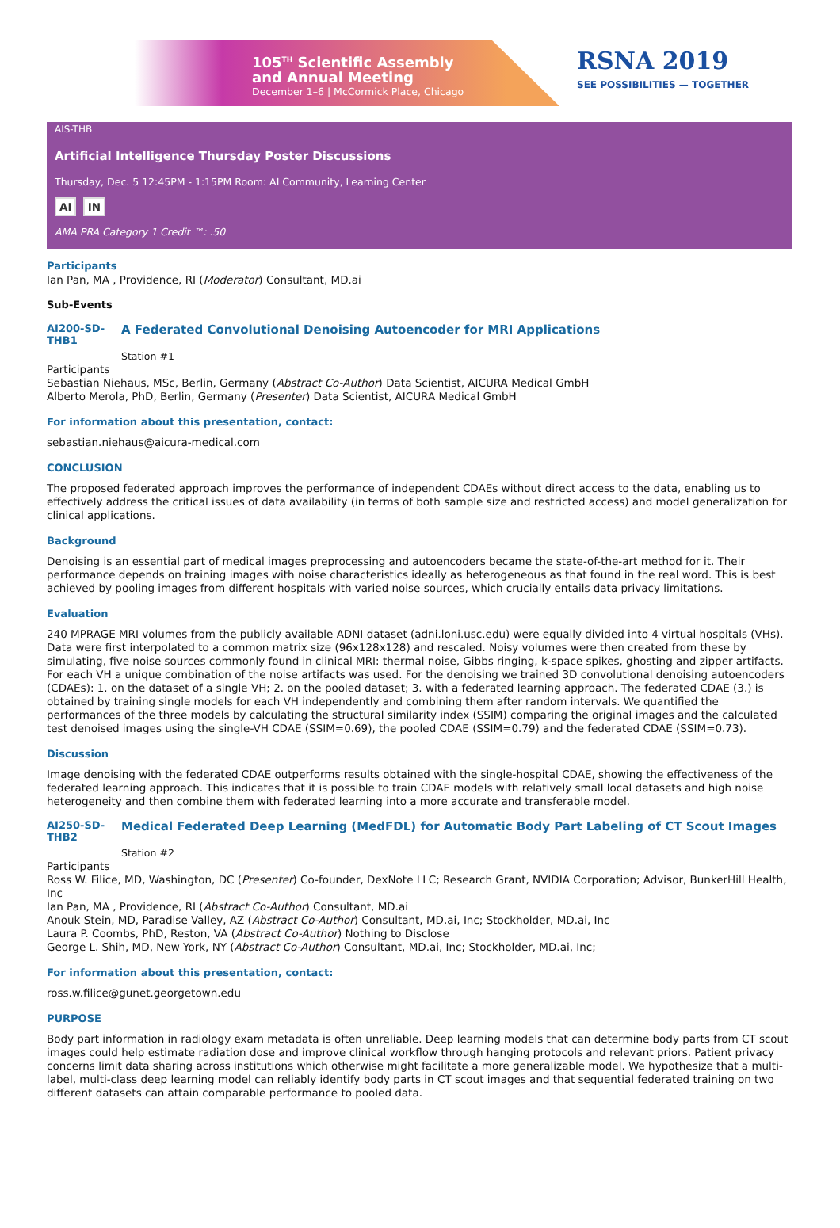105<sup>TH</sup> Scientific Assembly
and Annual Meeting
December 1–6 | McCormick Place, Chicago
RSNA 2019
SEE POSSIBILITIES — TOGETHER
AIS-THB
Artificial Intelligence Thursday Poster Discussions
Thursday, Dec. 5 12:45PM - 1:15PM Room: AI Community, Learning Center
AI IN
AMA PRA Category 1 Credit ™: .50
Participants
Ian Pan, MA , Providence, RI (Moderator) Consultant, MD.ai
Sub-Events
AI200-SD-THB1
A Federated Convolutional Denoising Autoencoder for MRI Applications
Station #1
Participants
Sebastian Niehaus, MSc, Berlin, Germany (Abstract Co-Author) Data Scientist, AICURA Medical GmbH
Alberto Merola, PhD, Berlin, Germany (Presenter) Data Scientist, AICURA Medical GmbH
For information about this presentation, contact:
sebastian.niehaus@aicura-medical.com
CONCLUSION
The proposed federated approach improves the performance of independent CDAEs without direct access to the data, enabling us to effectively address the critical issues of data availability (in terms of both sample size and restricted access) and model generalization for clinical applications.
Background
Denoising is an essential part of medical images preprocessing and autoencoders became the state-of-the-art method for it. Their performance depends on training images with noise characteristics ideally as heterogeneous as that found in the real word. This is best achieved by pooling images from different hospitals with varied noise sources, which crucially entails data privacy limitations.
Evaluation
240 MPRAGE MRI volumes from the publicly available ADNI dataset (adni.loni.usc.edu) were equally divided into 4 virtual hospitals (VHs). Data were first interpolated to a common matrix size (96x128x128) and rescaled. Noisy volumes were then created from these by simulating, five noise sources commonly found in clinical MRI: thermal noise, Gibbs ringing, k-space spikes, ghosting and zipper artifacts. For each VH a unique combination of the noise artifacts was used. For the denoising we trained 3D convolutional denoising autoencoders (CDAEs): 1. on the dataset of a single VH; 2. on the pooled dataset; 3. with a federated learning approach. The federated CDAE (3.) is obtained by training single models for each VH independently and combining them after random intervals. We quantified the performances of the three models by calculating the structural similarity index (SSIM) comparing the original images and the calculated test denoised images using the single-VH CDAE (SSIM=0.69), the pooled CDAE (SSIM=0.79) and the federated CDAE (SSIM=0.73).
Discussion
Image denoising with the federated CDAE outperforms results obtained with the single-hospital CDAE, showing the effectiveness of the federated learning approach. This indicates that it is possible to train CDAE models with relatively small local datasets and high noise heterogeneity and then combine them with federated learning into a more accurate and transferable model.
AI250-SD-THB2
Medical Federated Deep Learning (MedFDL) for Automatic Body Part Labeling of CT Scout Images
Station #2
Participants
Ross W. Filice, MD, Washington, DC (Presenter) Co-founder, DexNote LLC; Research Grant, NVIDIA Corporation; Advisor, BunkerHill Health, Inc
Ian Pan, MA , Providence, RI (Abstract Co-Author) Consultant, MD.ai
Anouk Stein, MD, Paradise Valley, AZ (Abstract Co-Author) Consultant, MD.ai, Inc; Stockholder, MD.ai, Inc
Laura P. Coombs, PhD, Reston, VA (Abstract Co-Author) Nothing to Disclose
George L. Shih, MD, New York, NY (Abstract Co-Author) Consultant, MD.ai, Inc; Stockholder, MD.ai, Inc;
For information about this presentation, contact:
ross.w.filice@gunet.georgetown.edu
PURPOSE
Body part information in radiology exam metadata is often unreliable. Deep learning models that can determine body parts from CT scout images could help estimate radiation dose and improve clinical workflow through hanging protocols and relevant priors. Patient privacy concerns limit data sharing across institutions which otherwise might facilitate a more generalizable model. We hypothesize that a multi-label, multi-class deep learning model can reliably identify body parts in CT scout images and that sequential federated training on two different datasets can attain comparable performance to pooled data.